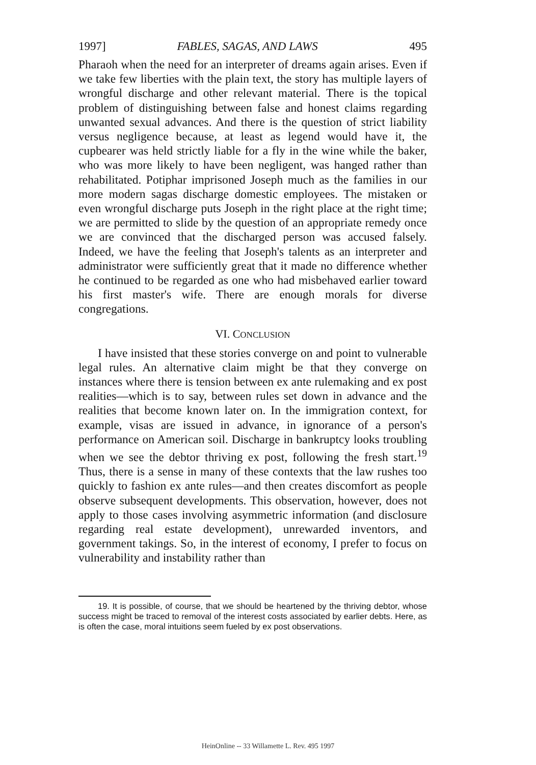1997] FABLES, SAGAS, AND LAWS 495
Pharaoh when the need for an interpreter of dreams again arises. Even if we take few liberties with the plain text, the story has multiple layers of wrongful discharge and other relevant material. There is the topical problem of distinguishing between false and honest claims regarding unwanted sexual advances. And there is the question of strict liability versus negligence because, at least as legend would have it, the cupbearer was held strictly liable for a fly in the wine while the baker, who was more likely to have been negligent, was hanged rather than rehabilitated. Potiphar imprisoned Joseph much as the families in our more modern sagas discharge domestic employees. The mistaken or even wrongful discharge puts Joseph in the right place at the right time; we are permitted to slide by the question of an appropriate remedy once we are convinced that the discharged person was accused falsely. Indeed, we have the feeling that Joseph's talents as an interpreter and administrator were sufficiently great that it made no difference whether he continued to be regarded as one who had misbehaved earlier toward his first master's wife. There are enough morals for diverse congregations.
VI. CONCLUSION
I have insisted that these stories converge on and point to vulnerable legal rules. An alternative claim might be that they converge on instances where there is tension between ex ante rulemaking and ex post realities—which is to say, between rules set down in advance and the realities that become known later on. In the immigration context, for example, visas are issued in advance, in ignorance of a person's performance on American soil. Discharge in bankruptcy looks troubling when we see the debtor thriving ex post, following the fresh start.<sup>19</sup> Thus, there is a sense in many of these contexts that the law rushes too quickly to fashion ex ante rules—and then creates discomfort as people observe subsequent developments. This observation, however, does not apply to those cases involving asymmetric information (and disclosure regarding real estate development), unrewarded inventors, and government takings. So, in the interest of economy, I prefer to focus on vulnerability and instability rather than
19. It is possible, of course, that we should be heartened by the thriving debtor, whose success might be traced to removal of the interest costs associated by earlier debts. Here, as is often the case, moral intuitions seem fueled by ex post observations.
HeinOnline -- 33 Willamette L. Rev. 495 1997